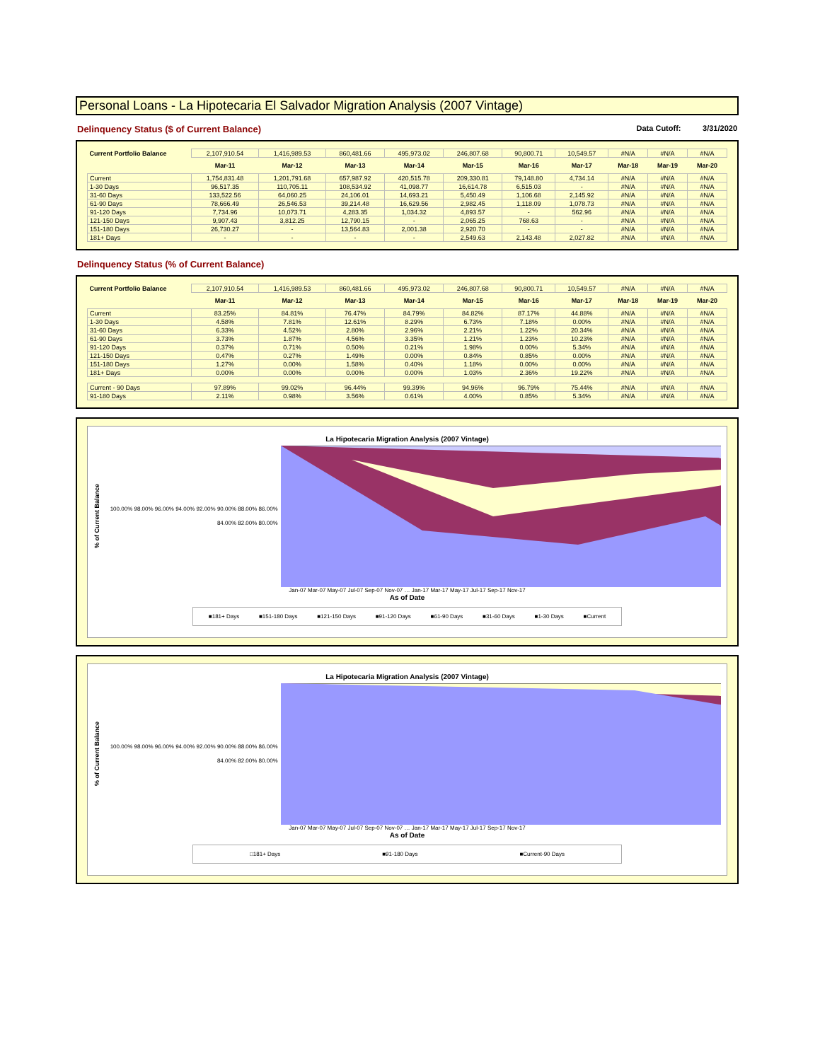Personal Loans - La Hipotecaria El Salvador Migration Analysis (2007 Vintage)
Delinquency Status ($ of Current Balance) Data Cutoff: 3/31/2020
| Current Portfolio Balance | 2,107,910.54 | 1,416,989.53 | 860,481.66 | 495,973.02 | 246,807.68 | 90,800.71 | 10,549.57 | #N/A | #N/A | #N/A |
| | Mar-11 | Mar-12 | Mar-13 | Mar-14 | Mar-15 | Mar-16 | Mar-17 | Mar-18 | Mar-19 | Mar-20 |
| Current | 1,754,831.48 | 1,201,791.68 | 657,987.92 | 420,515.78 | 209,330.81 | 79,148.80 | 4,734.14 | #N/A | #N/A | #N/A |
| 1-30 Days | 96,517.35 | 110,705.11 | 108,534.92 | 41,098.77 | 16,614.78 | 6,515.03 | - | #N/A | #N/A | #N/A |
| 31-60 Days | 133,522.56 | 64,060.25 | 24,106.01 | 14,693.21 | 5,450.49 | 1,106.68 | 2,145.92 | #N/A | #N/A | #N/A |
| 61-90 Days | 78,666.49 | 26,546.53 | 39,214.48 | 16,629.56 | 2,982.45 | 1,118.09 | 1,078.73 | #N/A | #N/A | #N/A |
| 91-120 Days | 7,734.96 | 10,073.71 | 4,283.35 | 1,034.32 | 4,893.57 | - | 562.96 | #N/A | #N/A | #N/A |
| 121-150 Days | 9,907.43 | 3,812.25 | 12,790.15 | - | 2,065.25 | 768.63 | - | #N/A | #N/A | #N/A |
| 151-180 Days | 26,730.27 | - | 13,564.83 | 2,001.38 | 2,920.70 | - | - | #N/A | #N/A | #N/A |
| 181+ Days | - | - | - | - | 2,549.63 | 2,143.48 | 2,027.82 | #N/A | #N/A | #N/A |
Delinquency Status (% of Current Balance)
| Current Portfolio Balance | 2,107,910.54 | 1,416,989.53 | 860,481.66 | 495,973.02 | 246,807.68 | 90,800.71 | 10,549.57 | #N/A | #N/A | #N/A |
| | Mar-11 | Mar-12 | Mar-13 | Mar-14 | Mar-15 | Mar-16 | Mar-17 | Mar-18 | Mar-19 | Mar-20 |
| Current | 83.25% | 84.81% | 76.47% | 84.79% | 84.82% | 87.17% | 44.88% | #N/A | #N/A | #N/A |
| 1-30 Days | 4.58% | 7.81% | 12.61% | 8.29% | 6.73% | 7.18% | 0.00% | #N/A | #N/A | #N/A |
| 31-60 Days | 6.33% | 4.52% | 2.80% | 2.96% | 2.21% | 1.22% | 20.34% | #N/A | #N/A | #N/A |
| 61-90 Days | 3.73% | 1.87% | 4.56% | 3.35% | 1.21% | 1.23% | 10.23% | #N/A | #N/A | #N/A |
| 91-120 Days | 0.37% | 0.71% | 0.50% | 0.21% | 1.98% | 0.00% | 5.34% | #N/A | #N/A | #N/A |
| 121-150 Days | 0.47% | 0.27% | 1.49% | 0.00% | 0.84% | 0.85% | 0.00% | #N/A | #N/A | #N/A |
| 151-180 Days | 1.27% | 0.00% | 1.58% | 0.40% | 1.18% | 0.00% | 0.00% | #N/A | #N/A | #N/A |
| 181+ Days | 0.00% | 0.00% | 0.00% | 0.00% | 1.03% | 2.36% | 19.22% | #N/A | #N/A | #N/A |
| Current - 90 Days | 97.89% | 99.02% | 96.44% | 99.39% | 94.96% | 96.79% | 75.44% | #N/A | #N/A | #N/A |
| 91-180 Days | 2.11% | 0.98% | 3.56% | 0.61% | 4.00% | 0.85% | 5.34% | #N/A | #N/A | #N/A |
La Hipotecaria Migration Analysis (2007 Vintage)
% of Current Balance
100.00% 98.00% 96.00% 94.00% 92.00% 90.00% 88.00% 86.00% 84.00% 82.00% 80.00%
Jan-07 Mar-07 May-07 Jul-07 Sep-07 Nov-07 … Jan-17 Mar-17 May-17 Jul-17 Sep-17 Nov-17
As of Date
■181+ Days ■151-180 Days ■121-150 Days ■91-120 Days ■61-90 Days ■31-60 Days ■1-30 Days ■Current
La Hipotecaria Migration Analysis (2007 Vintage)
% of Current Balance
100.00% 98.00% 96.00% 94.00% 92.00% 90.00% 88.00% 86.00% 84.00% 82.00% 80.00%
Jan-07 Mar-07 May-07 Jul-07 Sep-07 Nov-07 … Jan-17 Mar-17 May-17 Jul-17 Sep-17 Nov-17
As of Date
□181+ Days ■91-180 Days ■Current-90 Days